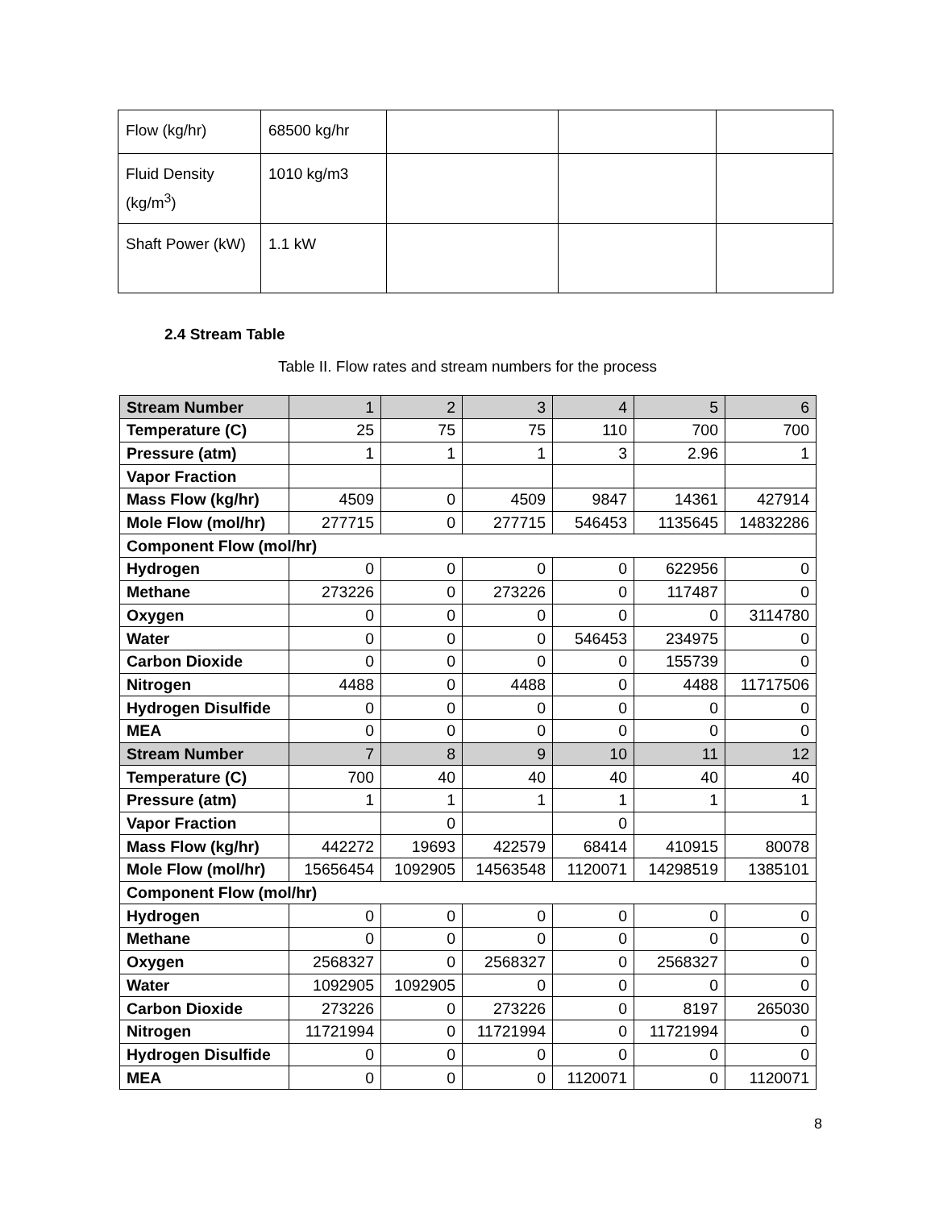| Flow (kg/hr) | 68500 kg/hr | | | |
| Fluid Density (kg/m<sup>3</sup>) | 1010 kg/m3 | | | |
| Shaft Power (kW) | 1.1 kW | | | |
2.4 Stream Table
Table II. Flow rates and stream numbers for the process
| Stream Number | 1 | 2 | 3 | 4 | 5 | 6 |
| Temperature (C) | 25 | 75 | 75 | 110 | 700 | 700 |
| Pressure (atm) | 1 | 1 | 1 | 3 | 2.96 | 1 |
| Vapor Fraction | | | | | | |
| Mass Flow (kg/hr) | 4509 | 0 | 4509 | 9847 | 14361 | 427914 |
| Mole Flow (mol/hr) | 277715 | 0 | 277715 | 546453 | 1135645 | 14832286 |
| Component Flow (mol/hr) | | | | | | |
| Hydrogen | 0 | 0 | 0 | 0 | 622956 | 0 |
| Methane | 273226 | 0 | 273226 | 0 | 117487 | 0 |
| Oxygen | 0 | 0 | 0 | 0 | 0 | 3114780 |
| Water | 0 | 0 | 0 | 546453 | 234975 | 0 |
| Carbon Dioxide | 0 | 0 | 0 | 0 | 155739 | 0 |
| Nitrogen | 4488 | 0 | 4488 | 0 | 4488 | 11717506 |
| Hydrogen Disulfide | 0 | 0 | 0 | 0 | 0 | 0 |
| MEA | 0 | 0 | 0 | 0 | 0 | 0 |
| Stream Number | 7 | 8 | 9 | 10 | 11 | 12 |
| Temperature (C) | 700 | 40 | 40 | 40 | 40 | 40 |
| Pressure (atm) | 1 | 1 | 1 | 1 | 1 | 1 |
| Vapor Fraction | | 0 | | 0 | | |
| Mass Flow (kg/hr) | 442272 | 19693 | 422579 | 68414 | 410915 | 80078 |
| Mole Flow (mol/hr) | 15656454 | 1092905 | 14563548 | 1120071 | 14298519 | 1385101 |
| Component Flow (mol/hr) | | | | | | |
| Hydrogen | 0 | 0 | 0 | 0 | 0 | 0 |
| Methane | 0 | 0 | 0 | 0 | 0 | 0 |
| Oxygen | 2568327 | 0 | 2568327 | 0 | 2568327 | 0 |
| Water | 1092905 | 1092905 | 0 | 0 | 0 | 0 |
| Carbon Dioxide | 273226 | 0 | 273226 | 0 | 8197 | 265030 |
| Nitrogen | 11721994 | 0 | 11721994 | 0 | 11721994 | 0 |
| Hydrogen Disulfide | 0 | 0 | 0 | 0 | 0 | 0 |
| MEA | 0 | 0 | 0 | 1120071 | 0 | 1120071 |
8